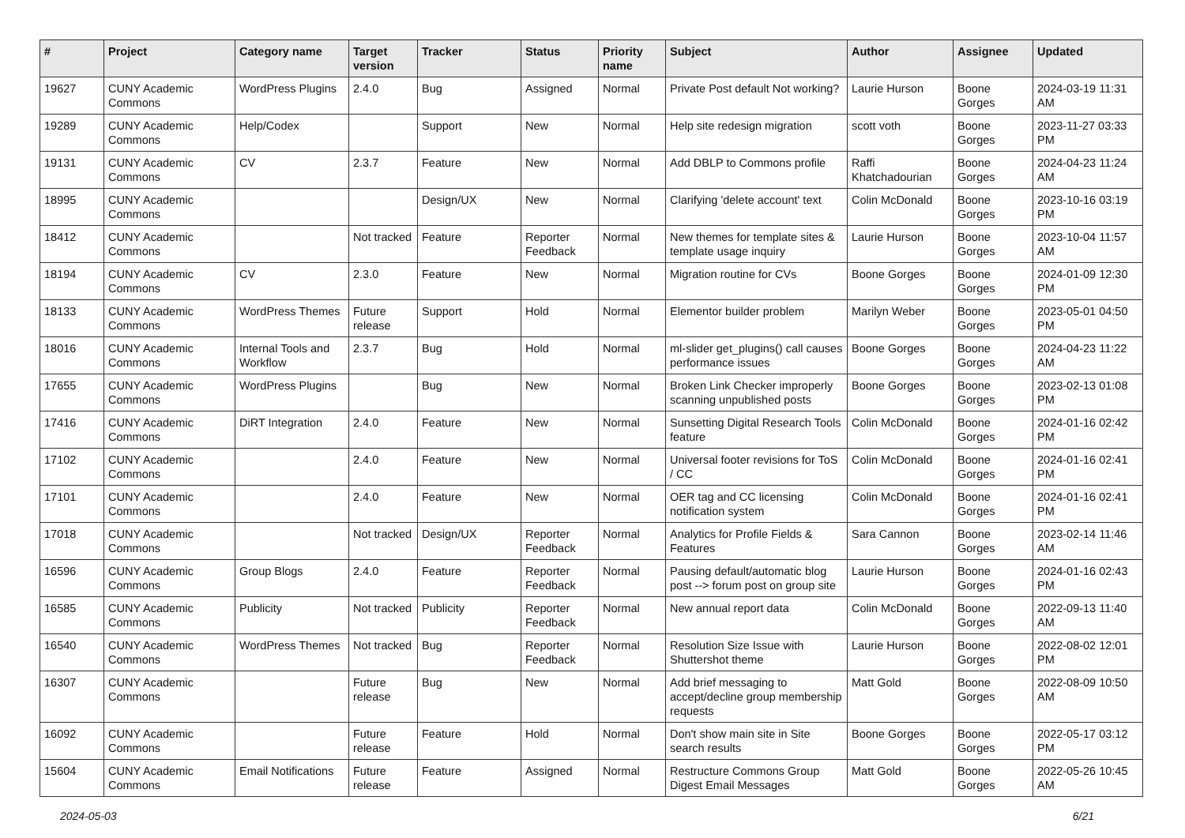| # | Project | Category name | Target version | Tracker | Status | Priority name | Subject | Author | Assignee | Updated |
| --- | --- | --- | --- | --- | --- | --- | --- | --- | --- | --- |
| 19627 | CUNY Academic Commons | WordPress Plugins | 2.4.0 | Bug | Assigned | Normal | Private Post default Not working? | Laurie Hurson | Boone Gorges | 2024-03-19 11:31 AM |
| 19289 | CUNY Academic Commons | Help/Codex | | Support | New | Normal | Help site redesign migration | scott voth | Boone Gorges | 2023-11-27 03:33 PM |
| 19131 | CUNY Academic Commons | CV | 2.3.7 | Feature | New | Normal | Add DBLP to Commons profile | Raffi Khatchadourian | Boone Gorges | 2024-04-23 11:24 AM |
| 18995 | CUNY Academic Commons | | | Design/UX | New | Normal | Clarifying 'delete account' text | Colin McDonald | Boone Gorges | 2023-10-16 03:19 PM |
| 18412 | CUNY Academic Commons | | Not tracked | Feature | Reporter Feedback | Normal | New themes for template sites & template usage inquiry | Laurie Hurson | Boone Gorges | 2023-10-04 11:57 AM |
| 18194 | CUNY Academic Commons | CV | 2.3.0 | Feature | New | Normal | Migration routine for CVs | Boone Gorges | Boone Gorges | 2024-01-09 12:30 PM |
| 18133 | CUNY Academic Commons | WordPress Themes | Future release | Support | Hold | Normal | Elementor builder problem | Marilyn Weber | Boone Gorges | 2023-05-01 04:50 PM |
| 18016 | CUNY Academic Commons | Internal Tools and Workflow | 2.3.7 | Bug | Hold | Normal | ml-slider get_plugins() call causes performance issues | Boone Gorges | Boone Gorges | 2024-04-23 11:22 AM |
| 17655 | CUNY Academic Commons | WordPress Plugins | | Bug | New | Normal | Broken Link Checker improperly scanning unpublished posts | Boone Gorges | Boone Gorges | 2023-02-13 01:08 PM |
| 17416 | CUNY Academic Commons | DiRT Integration | 2.4.0 | Feature | New | Normal | Sunsetting Digital Research Tools feature | Colin McDonald | Boone Gorges | 2024-01-16 02:42 PM |
| 17102 | CUNY Academic Commons | | 2.4.0 | Feature | New | Normal | Universal footer revisions for ToS / CC | Colin McDonald | Boone Gorges | 2024-01-16 02:41 PM |
| 17101 | CUNY Academic Commons | | 2.4.0 | Feature | New | Normal | OER tag and CC licensing notification system | Colin McDonald | Boone Gorges | 2024-01-16 02:41 PM |
| 17018 | CUNY Academic Commons | | Not tracked | Design/UX | Reporter Feedback | Normal | Analytics for Profile Fields & Features | Sara Cannon | Boone Gorges | 2023-02-14 11:46 AM |
| 16596 | CUNY Academic Commons | Group Blogs | 2.4.0 | Feature | Reporter Feedback | Normal | Pausing default/automatic blog post --> forum post on group site | Laurie Hurson | Boone Gorges | 2024-01-16 02:43 PM |
| 16585 | CUNY Academic Commons | Publicity | Not tracked | Publicity | Reporter Feedback | Normal | New annual report data | Colin McDonald | Boone Gorges | 2022-09-13 11:40 AM |
| 16540 | CUNY Academic Commons | WordPress Themes | Not tracked | Bug | Reporter Feedback | Normal | Resolution Size Issue with Shuttershot theme | Laurie Hurson | Boone Gorges | 2022-08-02 12:01 PM |
| 16307 | CUNY Academic Commons | | Future release | Bug | New | Normal | Add brief messaging to accept/decline group membership requests | Matt Gold | Boone Gorges | 2022-08-09 10:50 AM |
| 16092 | CUNY Academic Commons | | Future release | Feature | Hold | Normal | Don't show main site in Site search results | Boone Gorges | Boone Gorges | 2022-05-17 03:12 PM |
| 15604 | CUNY Academic Commons | Email Notifications | Future release | Feature | Assigned | Normal | Restructure Commons Group Digest Email Messages | Matt Gold | Boone Gorges | 2022-05-26 10:45 AM |
2024-05-03 6/21